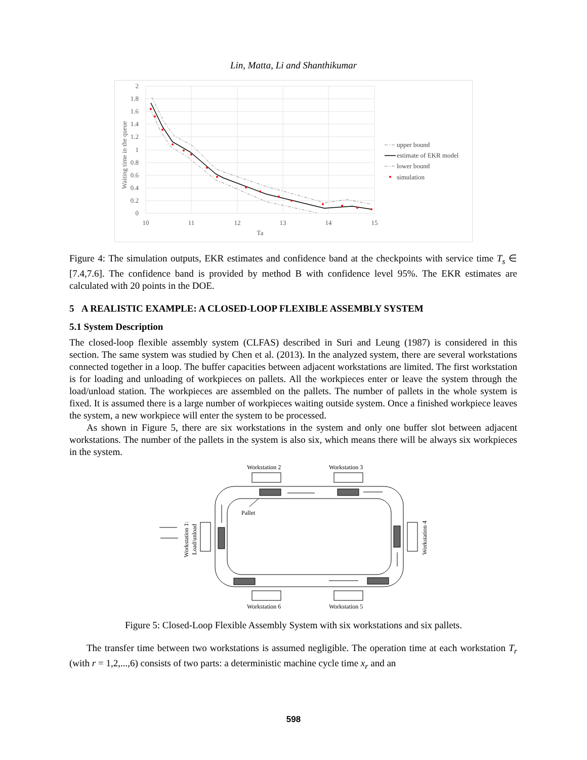Lin, Matta, Li and Shanthikumar
2
1.8
1.6
1.4
1.2
1
0.8
0.6
0.4
0.2
0
10
11
12
13
14
15
Ta
Waiting time in the queue
upper bound
estimate of EKR model
lower bound
simulation
Figure 4: The simulation outputs, EKR estimates and confidence band at the checkpoints with service time T<sub>s</sub> ∈ [7.4,7.6]. The confidence band is provided by method B with confidence level 95%. The EKR estimates are calculated with 20 points in the DOE.
5 A REALISTIC EXAMPLE: A CLOSED-LOOP FLEXIBLE ASSEMBLY SYSTEM
5.1 System Description
The closed-loop flexible assembly system (CLFAS) described in Suri and Leung (1987) is considered in this section. The same system was studied by Chen et al. (2013). In the analyzed system, there are several workstations connected together in a loop. The buffer capacities between adjacent workstations are limited. The first workstation is for loading and unloading of workpieces on pallets. All the workpieces enter or leave the system through the load/unload station. The workpieces are assembled on the pallets. The number of pallets in the whole system is fixed. It is assumed there is a large number of workpieces waiting outside system. Once a finished workpiece leaves the system, a new workpiece will enter the system to be processed.
As shown in Figure 5, there are six workstations in the system and only one buffer slot between adjacent workstations. The number of the pallets in the system is also six, which means there will be always six workpieces in the system.
Workstation 2
Workstation 3
Workstation 6
Workstation 5
Workstation 1:
Load/unload
Workstation 4
Pallet
Figure 5: Closed-Loop Flexible Assembly System with six workstations and six pallets.
The transfer time between two workstations is assumed negligible. The operation time at each workstation T<sub>r</sub> (with r = 1,2,...,6) consists of two parts: a deterministic machine cycle time x<sub>r</sub> and an
598